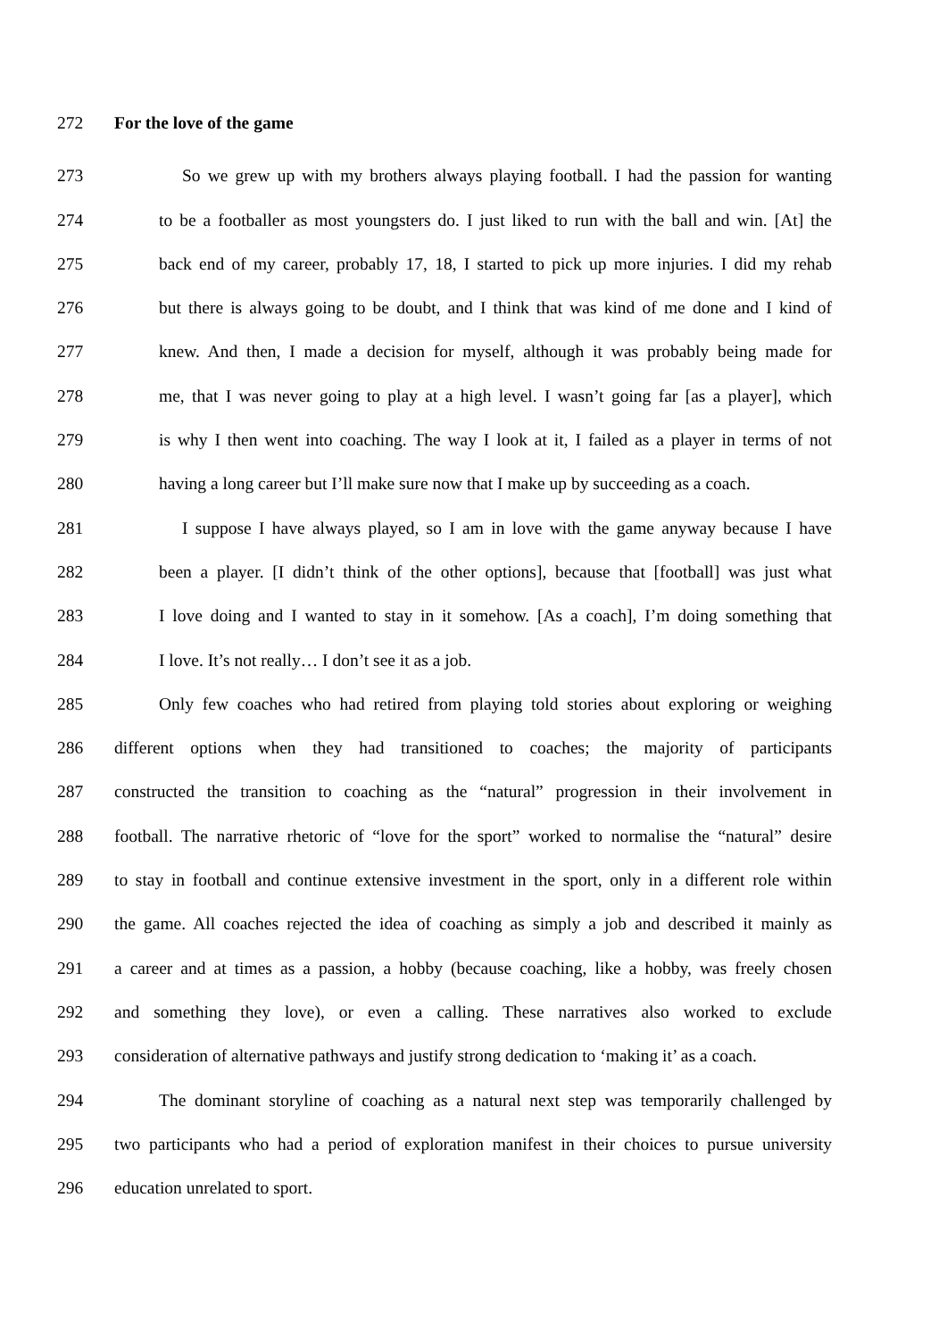272 For the love of the game
273 So we grew up with my brothers always playing football. I had the passion for wanting
274 to be a footballer as most youngsters do. I just liked to run with the ball and win. [At] the
275 back end of my career, probably 17, 18, I started to pick up more injuries. I did my rehab
276 but there is always going to be doubt, and I think that was kind of me done and I kind of
277 knew. And then, I made a decision for myself, although it was probably being made for
278 me, that I was never going to play at a high level. I wasn’t going far [as a player], which
279 is why I then went into coaching. The way I look at it, I failed as a player in terms of not
280 having a long career but I’ll make sure now that I make up by succeeding as a coach.
281 I suppose I have always played, so I am in love with the game anyway because I have
282 been a player. [I didn’t think of the other options], because that [football] was just what
283 I love doing and I wanted to stay in it somehow. [As a coach], I’m doing something that
284 I love. It’s not really… I don’t see it as a job.
285 Only few coaches who had retired from playing told stories about exploring or weighing
286 different options when they had transitioned to coaches; the majority of participants
287 constructed the transition to coaching as the “natural” progression in their involvement in
288 football. The narrative rhetoric of “love for the sport” worked to normalise the “natural” desire
289 to stay in football and continue extensive investment in the sport, only in a different role within
290 the game. All coaches rejected the idea of coaching as simply a job and described it mainly as
291 a career and at times as a passion, a hobby (because coaching, like a hobby, was freely chosen
292 and something they love), or even a calling. These narratives also worked to exclude
293 consideration of alternative pathways and justify strong dedication to ‘making it’ as a coach.
294 The dominant storyline of coaching as a natural next step was temporarily challenged by
295 two participants who had a period of exploration manifest in their choices to pursue university
296 education unrelated to sport.